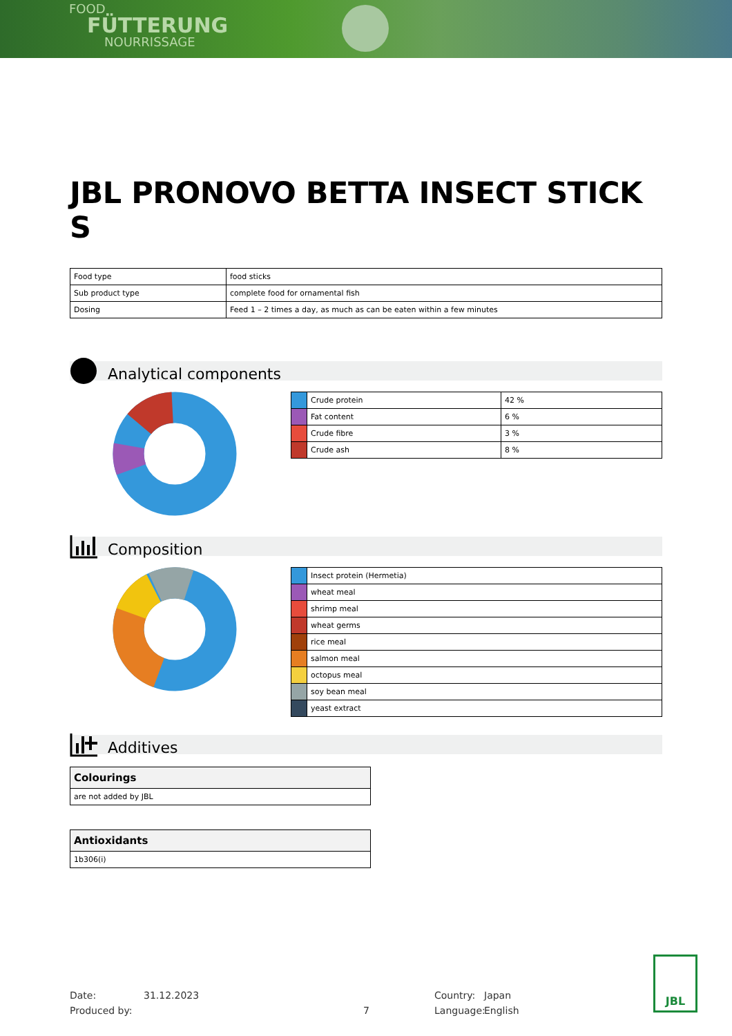FOOD
FÜTTERUNG
NOURRISSAGE
JBL PRONOVO BETTA INSECT STICK S
| Food type | food sticks |
| Sub product type | complete food for ornamental fish |
| Dosing | Feed 1 – 2 times a day, as much as can be eaten within a few minutes |
Analytical components
| | Crude protein | 42 % |
| | Fat content | 6 % |
| | Crude fibre | 3 % |
| | Crude ash | 8 % |
Composition
| | Insect protein (Hermetia) |
| | wheat meal |
| | shrimp meal |
| | wheat germs |
| | rice meal |
| | salmon meal |
| | octopus meal |
| | soy bean meal |
| | yeast extract |
Additives
| Colourings |
| --- |
| are not added by JBL |
| Antioxidants |
| --- |
| 1b306(i) |
Date:
Produced by:
31.12.2023
7 Country:
Language:
Japan
English
JBL